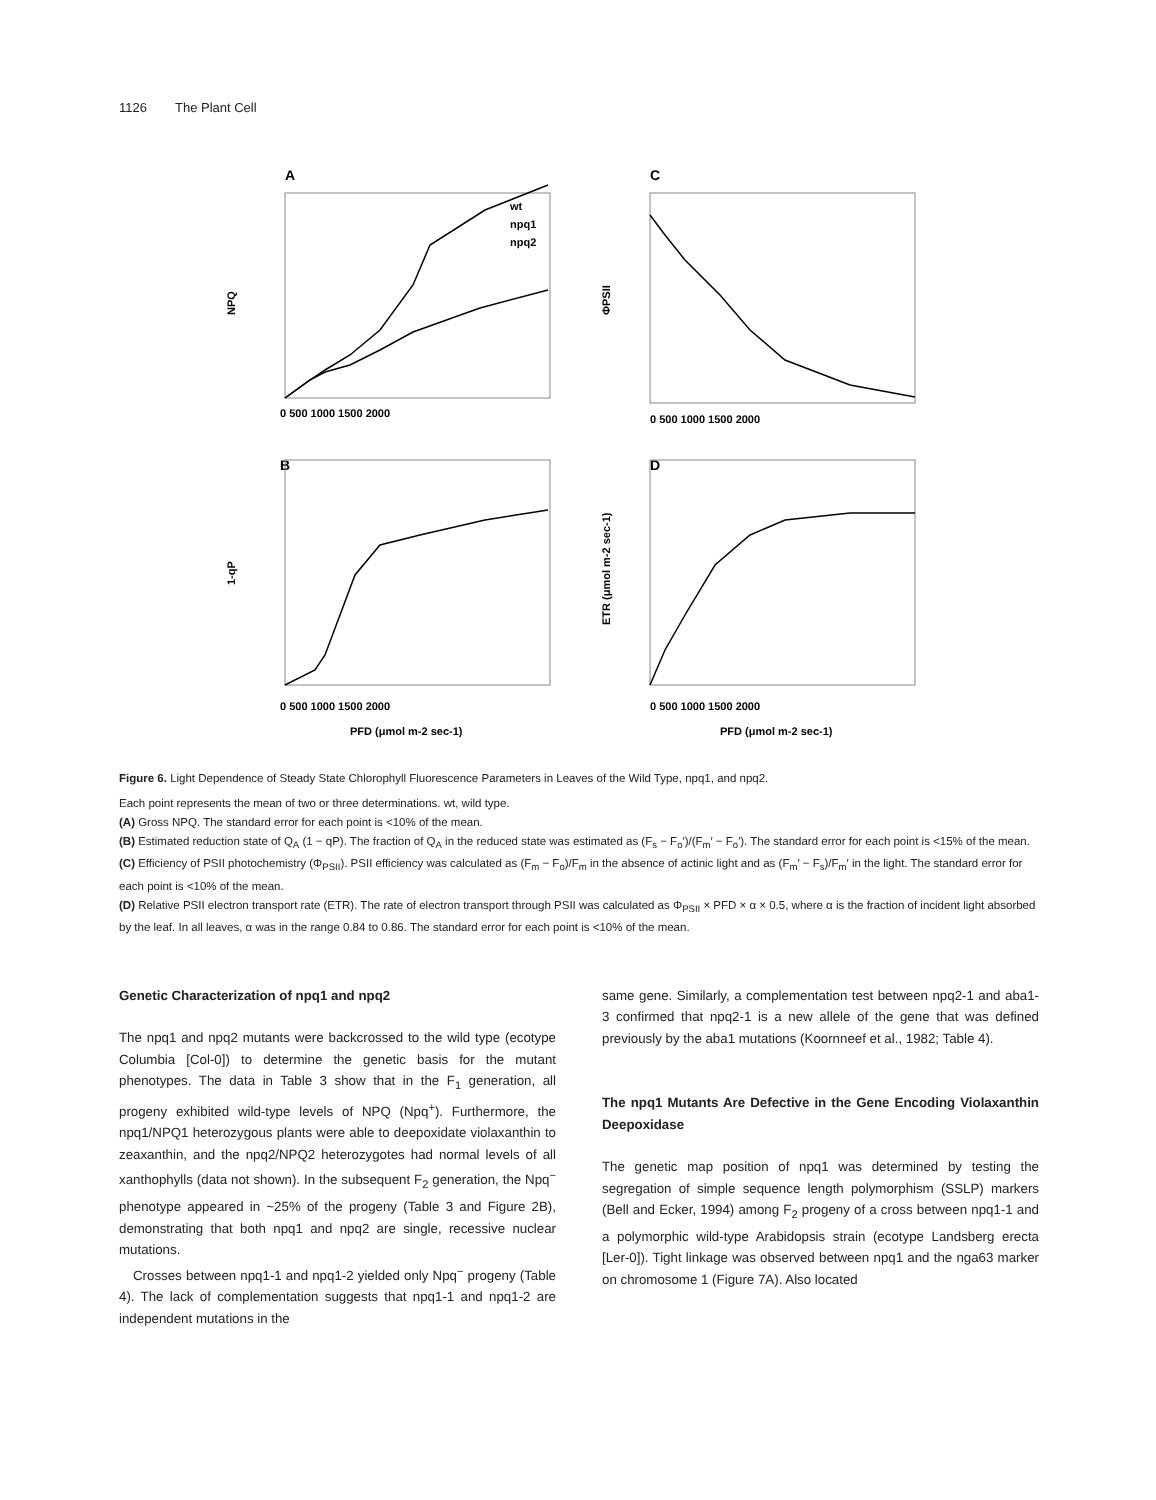1126 The Plant Cell
A
C
B
D
wt
npq1
npq2
NPQ
1-qP
ΦPSII
ETR (μmol m-2 sec-1)
0 500 1000 1500 2000
0 500 1000 1500 2000
0 500 1000 1500 2000
0 500 1000 1500 2000
PFD (μmol m-2 sec-1)
PFD (μmol m-2 sec-1)
Figure 6. Light Dependence of Steady State Chlorophyll Fluorescence Parameters in Leaves of the Wild Type, npq1, and npq2.
Each point represents the mean of two or three determinations. wt, wild type.
(A) Gross NPQ. The standard error for each point is <10% of the mean.
(B) Estimated reduction state of Q<sub>A</sub> (1 − qP). The fraction of Q<sub>A</sub> in the reduced state was estimated as (F<sub>s</sub> − F<sub>o</sub>′)/(F<sub>m</sub>′ − F<sub>o</sub>′). The standard error for each point is <15% of the mean.
(C) Efficiency of PSII photochemistry (Φ<sub>PSII</sub>). PSII efficiency was calculated as (F<sub>m</sub> − F<sub>o</sub>)/F<sub>m</sub> in the absence of actinic light and as (F<sub>m</sub>′ − F<sub>s</sub>)/F<sub>m</sub>′ in the light. The standard error for each point is <10% of the mean.
(D) Relative PSII electron transport rate (ETR). The rate of electron transport through PSII was calculated as Φ<sub>PSII</sub> × PFD × α × 0.5, where α is the fraction of incident light absorbed by the leaf. In all leaves, α was in the range 0.84 to 0.86. The standard error for each point is <10% of the mean.
Genetic Characterization of npq1 and npq2
The npq1 and npq2 mutants were backcrossed to the wild type (ecotype Columbia [Col-0]) to determine the genetic basis for the mutant phenotypes. The data in Table 3 show that in the F<sub>1</sub> generation, all progeny exhibited wild-type levels of NPQ (Npq<sup>+</sup>). Furthermore, the npq1/NPQ1 heterozygous plants were able to deepoxidate violaxanthin to zeaxanthin, and the npq2/NPQ2 heterozygotes had normal levels of all xanthophylls (data not shown). In the subsequent F<sub>2</sub> generation, the Npq<sup>−</sup> phenotype appeared in ~25% of the progeny (Table 3 and Figure 2B), demonstrating that both npq1 and npq2 are single, recessive nuclear mutations.
Crosses between npq1-1 and npq1-2 yielded only Npq<sup>−</sup> progeny (Table 4). The lack of complementation suggests that npq1-1 and npq1-2 are independent mutations in the
same gene. Similarly, a complementation test between npq2-1 and aba1-3 confirmed that npq2-1 is a new allele of the gene that was defined previously by the aba1 mutations (Koornneef et al., 1982; Table 4).
The npq1 Mutants Are Defective in the Gene Encoding Violaxanthin Deepoxidase
The genetic map position of npq1 was determined by testing the segregation of simple sequence length polymorphism (SSLP) markers (Bell and Ecker, 1994) among F<sub>2</sub> progeny of a cross between npq1-1 and a polymorphic wild-type Arabidopsis strain (ecotype Landsberg erecta [Ler-0]). Tight linkage was observed between npq1 and the nga63 marker on chromosome 1 (Figure 7A). Also located